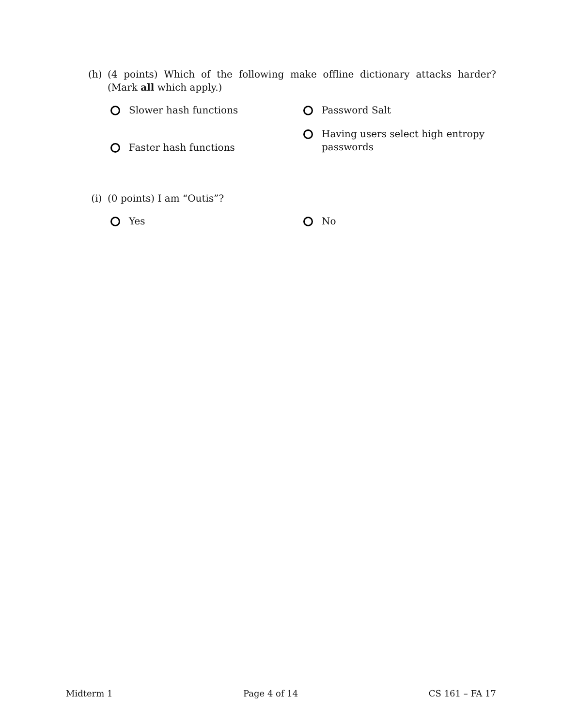(h) (4 points) Which of the following make offline dictionary attacks harder? (Mark all which apply.)
Slower hash functions
Faster hash functions
Password Salt
Having users select high entropy passwords
(i) (0 points) I am “Outis”?
Yes No
Midterm 1 Page 4 of 14 CS 161 – FA 17